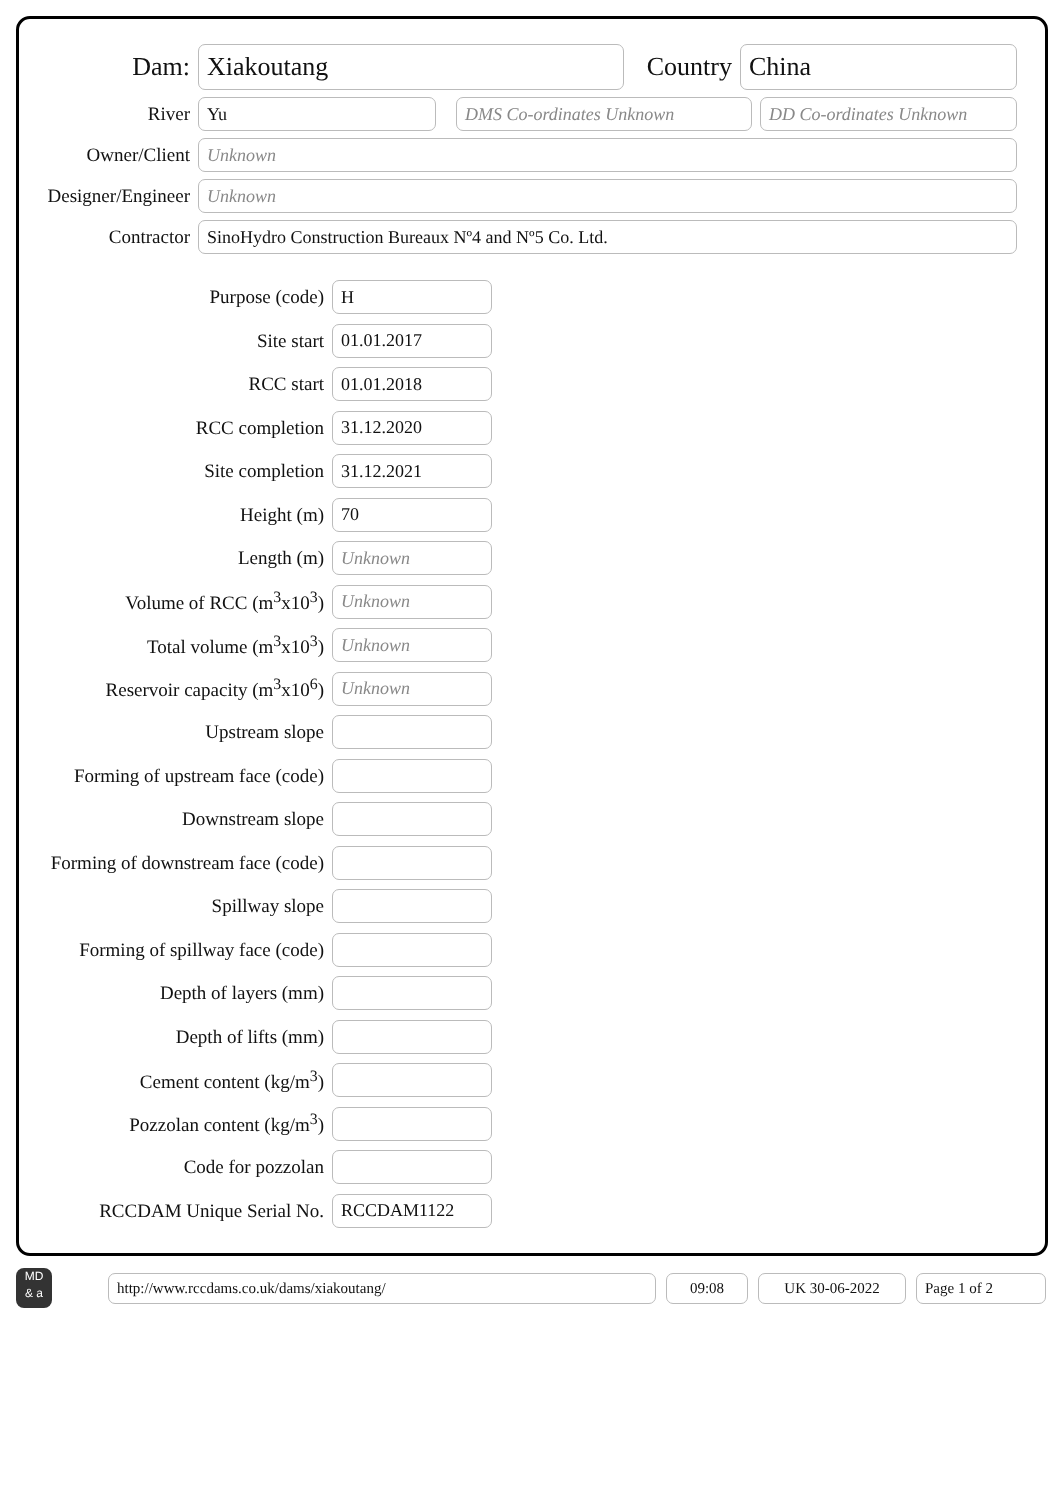Dam:
Xiakoutang
Country
China
River
Yu DMS Co-ordinates Unknown DD Co-ordinates Unknown
Owner/Client
Unknown
Designer/Engineer
Unknown
Contractor
SinoHydro Construction Bureaux Nº4 and Nº5 Co. Ltd.
Purpose (code)
H
Site start
01.01.2017
RCC start
01.01.2018
RCC completion
31.12.2020
Site completion
31.12.2021
Height (m)
70
Length (m)
Unknown
Volume of RCC (m<sup>3</sup>x10<sup>3</sup>)
Unknown
Total volume (m<sup>3</sup>x10<sup>3</sup>)
Unknown
Reservoir capacity (m<sup>3</sup>x10<sup>6</sup>)
Unknown
Upstream slope
Forming of upstream face (code)
Downstream slope
Forming of downstream face (code)
Spillway slope
Forming of spillway face (code)
Depth of layers (mm)
Depth of lifts (mm)
Cement content (kg/m<sup>3</sup>)
Pozzolan content (kg/m<sup>3</sup>)
Code for pozzolan
RCCDAM Unique Serial No.
RCCDAM1122
MD
& a
http://www.rccdams.co.uk/dams/xiakoutang/ 09:08 UK 30-06-2022 Page 1 of 2